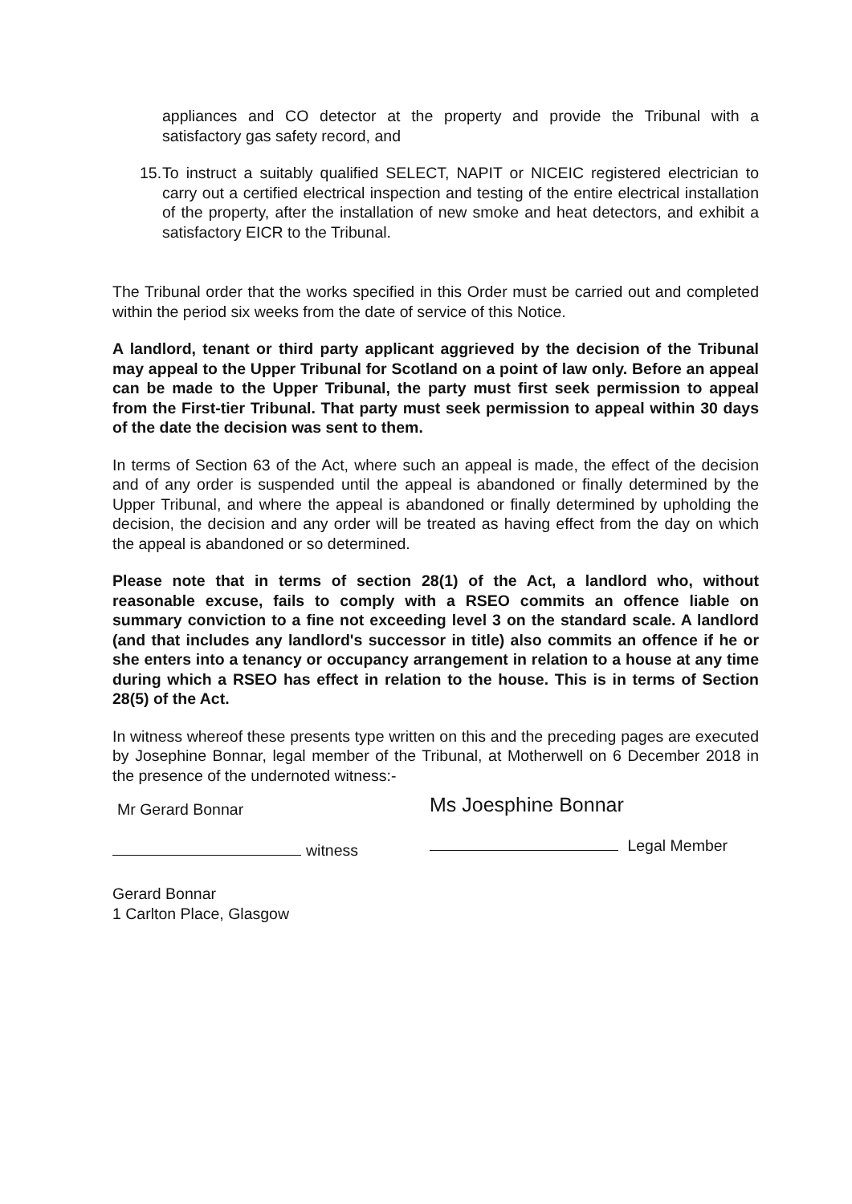appliances and CO detector at the property and provide the Tribunal with a satisfactory gas safety record, and
15.
To instruct a suitably qualified SELECT, NAPIT or NICEIC registered electrician to carry out a certified electrical inspection and testing of the entire electrical installation of the property, after the installation of new smoke and heat detectors, and exhibit a satisfactory EICR to the Tribunal.
The Tribunal order that the works specified in this Order must be carried out and completed within the period six weeks from the date of service of this Notice.
A landlord, tenant or third party applicant aggrieved by the decision of the Tribunal may appeal to the Upper Tribunal for Scotland on a point of law only. Before an appeal can be made to the Upper Tribunal, the party must first seek permission to appeal from the First-tier Tribunal. That party must seek permission to appeal within 30 days of the date the decision was sent to them.
In terms of Section 63 of the Act, where such an appeal is made, the effect of the decision and of any order is suspended until the appeal is abandoned or finally determined by the Upper Tribunal, and where the appeal is abandoned or finally determined by upholding the decision, the decision and any order will be treated as having effect from the day on which the appeal is abandoned or so determined.
Please note that in terms of section 28(1) of the Act, a landlord who, without reasonable excuse, fails to comply with a RSEO commits an offence liable on summary conviction to a fine not exceeding level 3 on the standard scale. A landlord (and that includes any landlord's successor in title) also commits an offence if he or she enters into a tenancy or occupancy arrangement in relation to a house at any time during which a RSEO has effect in relation to the house. This is in terms of Section 28(5) of the Act.
In witness whereof these presents type written on this and the preceding pages are executed by Josephine Bonnar, legal member of the Tribunal, at Motherwell on 6 December 2018 in the presence of the undernoted witness:-
Mr Gerard Bonnar
witness
Gerard Bonnar
1 Carlton Place, Glasgow
Ms Joesphine Bonnar
Legal Member